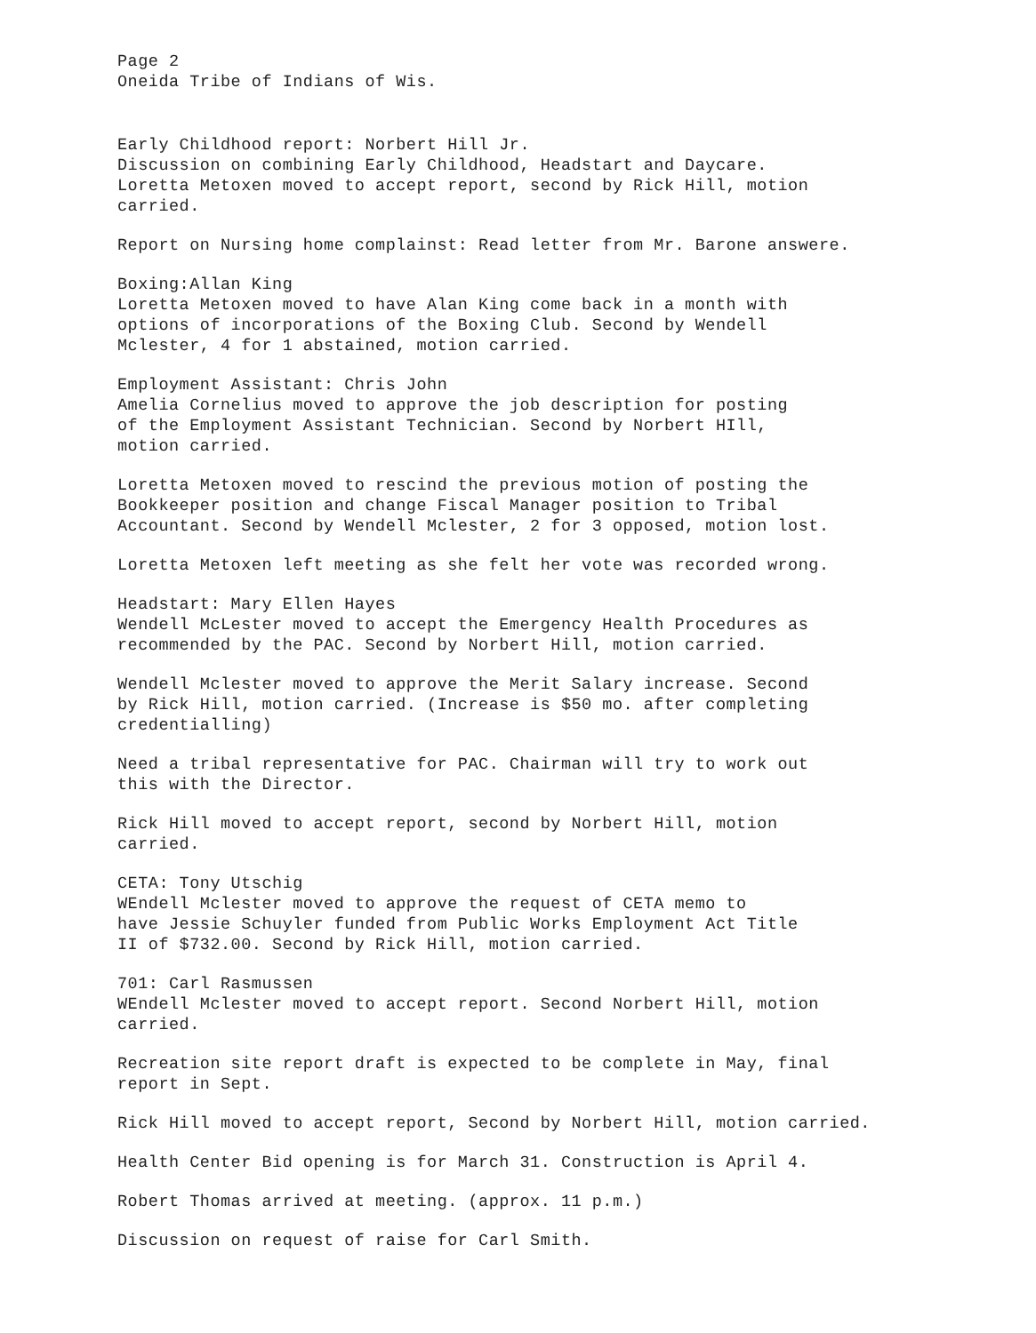Page 2
Oneida Tribe of Indians of Wis.
Early Childhood report: Norbert Hill Jr.
Discussion on combining Early Childhood, Headstart and Daycare.
Loretta Metoxen moved to accept report, second by Rick Hill, motion
carried.
Report on Nursing home complainst: Read letter from Mr. Barone answere.
Boxing:Allan King
Loretta Metoxen moved to have Alan King come back in a month with
options of incorporations of the Boxing Club. Second by Wendell
Mclester, 4 for 1 abstained, motion carried.
Employment Assistant: Chris John
Amelia Cornelius moved to approve the job description for posting
of the Employment Assistant Technician. Second by Norbert HIll,
motion carried.
Loretta Metoxen moved to rescind the previous motion of posting the
Bookkeeper position and change Fiscal Manager position to Tribal
Accountant. Second by Wendell Mclester, 2 for 3 opposed, motion lost.
Loretta Metoxen left meeting as she felt her vote was recorded wrong.
Headstart: Mary Ellen Hayes
Wendell McLester moved to accept the Emergency Health Procedures as
recommended by the PAC. Second by Norbert Hill, motion carried.
Wendell Mclester moved to approve the Merit Salary increase. Second
by Rick Hill, motion carried. (Increase is $50 mo. after completing
credentialling)
Need a tribal representative for PAC. Chairman will try to work out
this with the Director.
Rick Hill moved to accept report, second by Norbert Hill, motion
carried.
CETA: Tony Utschig
WEndell Mclester moved to approve the request of CETA memo to
have Jessie Schuyler funded from Public Works Employment Act Title
II of $732.00. Second by Rick Hill, motion carried.
701: Carl Rasmussen
WEndell Mclester moved to accept report. Second Norbert Hill, motion
carried.
Recreation site report draft is expected to be complete in May, final
report in Sept.
Rick Hill moved to accept report, Second by Norbert Hill, motion carried.
Health Center Bid opening is for March 31. Construction is April 4.
Robert Thomas arrived at meeting. (approx. 11 p.m.)
Discussion on request of raise for Carl Smith.